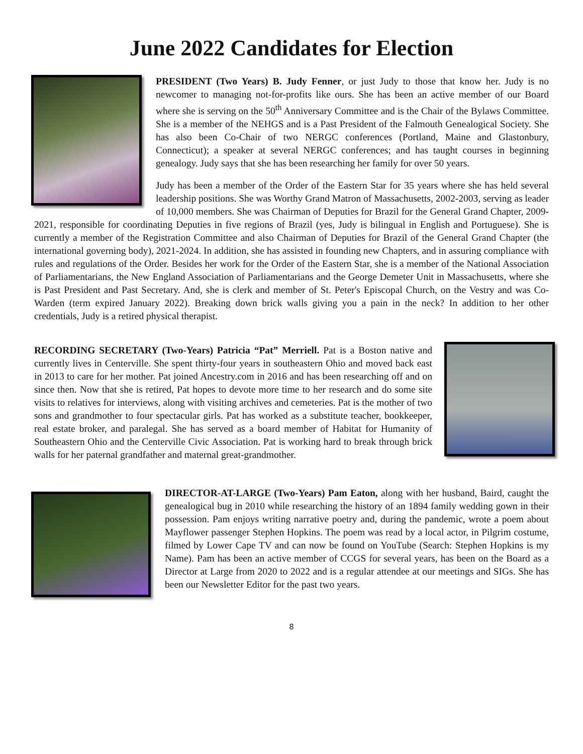June 2022 Candidates for Election
PRESIDENT (Two Years) B. Judy Fenner, or just Judy to those that know her. Judy is no newcomer to managing not-for-profits like ours. She has been an active member of our Board where she is serving on the 50<sup>th</sup> Anniversary Committee and is the Chair of the Bylaws Committee. She is a member of the NEHGS and is a Past President of the Falmouth Genealogical Society. She has also been Co-Chair of two NERGC conferences (Portland, Maine and Glastonbury, Connecticut); a speaker at several NERGC conferences; and has taught courses in beginning genealogy. Judy says that she has been researching her family for over 50 years.
Judy has been a member of the Order of the Eastern Star for 35 years where she has held several leadership positions. She was Worthy Grand Matron of Massachusetts, 2002-2003, serving as leader of 10,000 members. She was Chairman of Deputies for Brazil for the General Grand Chapter, 2009-2021, responsible for coordinating Deputies in five regions of Brazil (yes, Judy is bilingual in English and Portuguese). She is currently a member of the Registration Committee and also Chairman of Deputies for Brazil of the General Grand Chapter (the international governing body), 2021-2024. In addition, she has assisted in founding new Chapters, and in assuring compliance with rules and regulations of the Order. Besides her work for the Order of the Eastern Star, she is a member of the National Association of Parliamentarians, the New England Association of Parliamentarians and the George Demeter Unit in Massachusetts, where she is Past President and Past Secretary. And, she is clerk and member of St. Peter's Episcopal Church, on the Vestry and was Co-Warden (term expired January 2022). Breaking down brick walls giving you a pain in the neck? In addition to her other credentials, Judy is a retired physical therapist.
RECORDING SECRETARY (Two-Years) Patricia “Pat” Merriell. Pat is a Boston native and currently lives in Centerville. She spent thirty-four years in southeastern Ohio and moved back east in 2013 to care for her mother. Pat joined Ancestry.com in 2016 and has been researching off and on since then. Now that she is retired, Pat hopes to devote more time to her research and do some site visits to relatives for interviews, along with visiting archives and cemeteries. Pat is the mother of two sons and grandmother to four spectacular girls. Pat has worked as a substitute teacher, bookkeeper, real estate broker, and paralegal. She has served as a board member of Habitat for Humanity of Southeastern Ohio and the Centerville Civic Association. Pat is working hard to break through brick walls for her paternal grandfather and maternal great-grandmother.
DIRECTOR-AT-LARGE (Two-Years) Pam Eaton, along with her husband, Baird, caught the genealogical bug in 2010 while researching the history of an 1894 family wedding gown in their possession. Pam enjoys writing narrative poetry and, during the pandemic, wrote a poem about Mayflower passenger Stephen Hopkins. The poem was read by a local actor, in Pilgrim costume, filmed by Lower Cape TV and can now be found on YouTube (Search: Stephen Hopkins is my Name). Pam has been an active member of CCGS for several years, has been on the Board as a Director at Large from 2020 to 2022 and is a regular attendee at our meetings and SIGs. She has been our Newsletter Editor for the past two years.
8